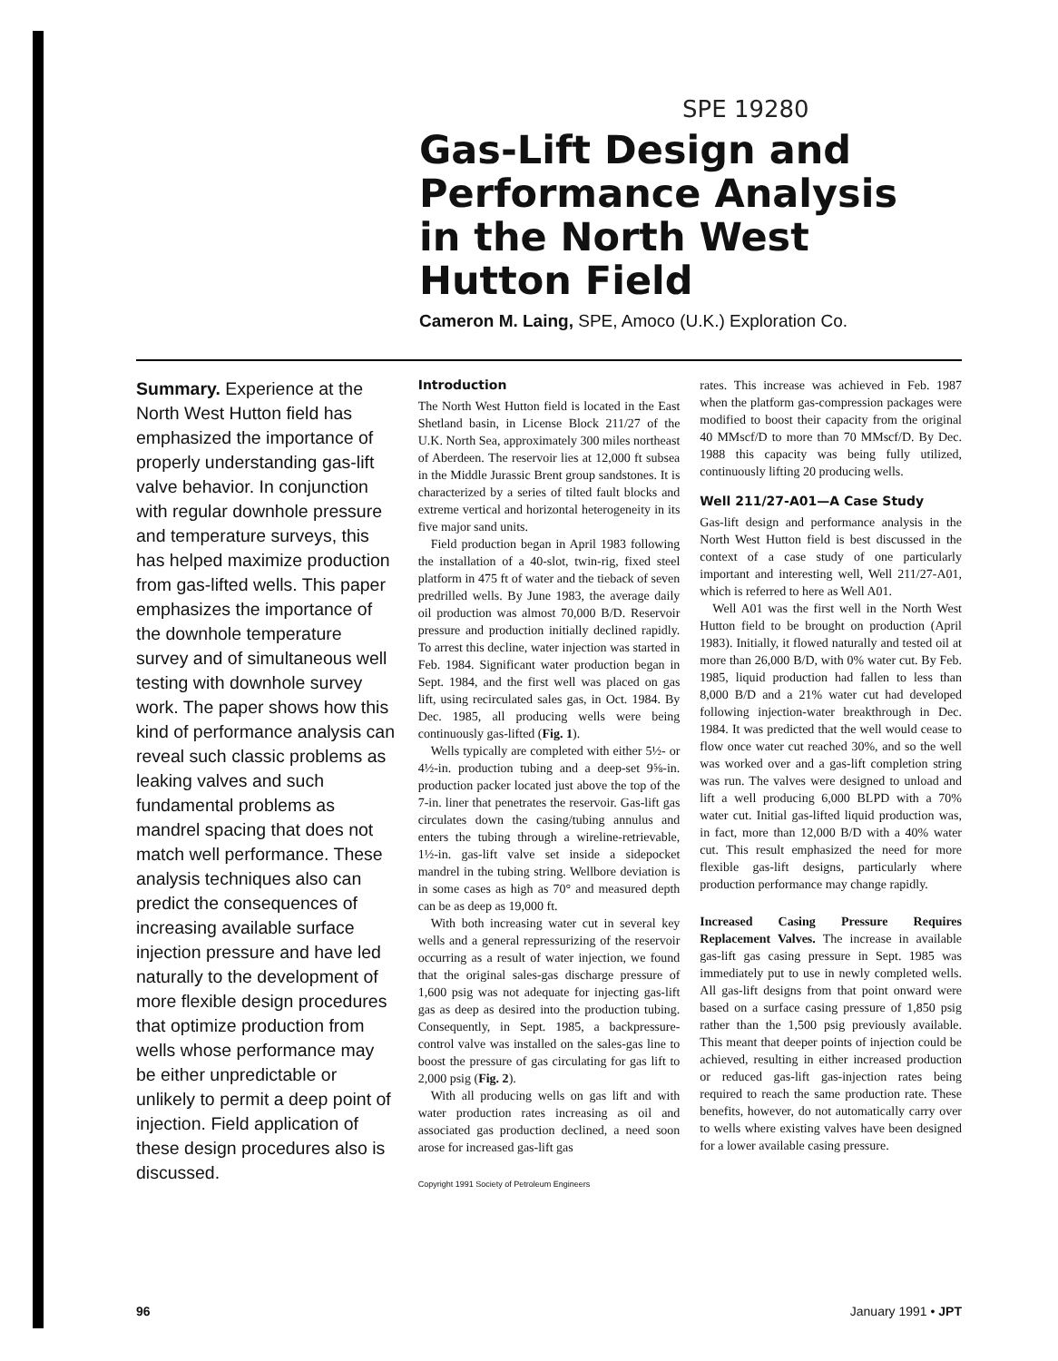SPE 19280
Gas-Lift Design and
Performance Analysis
in the North West
Hutton Field
Cameron M. Laing, SPE, Amoco (U.K.) Exploration Co.
Summary. Experience at the North West Hutton field has emphasized the importance of properly understanding gas-lift valve behavior. In conjunction with regular downhole pressure and temperature surveys, this has helped maximize production from gas-lifted wells. This paper emphasizes the importance of the downhole temperature survey and of simultaneous well testing with downhole survey work. The paper shows how this kind of performance analysis can reveal such classic problems as leaking valves and such fundamental problems as mandrel spacing that does not match well performance. These analysis techniques also can predict the consequences of increasing available surface injection pressure and have led naturally to the development of more flexible design procedures that optimize production from wells whose performance may be either unpredictable or unlikely to permit a deep point of injection. Field application of these design procedures also is discussed.
Introduction
The North West Hutton field is located in the East Shetland basin, in License Block 211/27 of the U.K. North Sea, approximately 300 miles northeast of Aberdeen. The reservoir lies at 12,000 ft subsea in the Middle Jurassic Brent group sandstones. It is characterized by a series of tilted fault blocks and extreme vertical and horizontal heterogeneity in its five major sand units.
Field production began in April 1983 following the installation of a 40-slot, twin-rig, fixed steel platform in 475 ft of water and the tieback of seven predrilled wells. By June 1983, the average daily oil production was almost 70,000 B/D. Reservoir pressure and production initially declined rapidly. To arrest this decline, water injection was started in Feb. 1984. Significant water production began in Sept. 1984, and the first well was placed on gas lift, using recirculated sales gas, in Oct. 1984. By Dec. 1985, all producing wells were being continuously gas-lifted (Fig. 1).
Wells typically are completed with either 5½- or 4½-in. production tubing and a deep-set 9⅝-in. production packer located just above the top of the 7-in. liner that penetrates the reservoir. Gas-lift gas circulates down the casing/tubing annulus and enters the tubing through a wireline-retrievable, 1½-in. gas-lift valve set inside a sidepocket mandrel in the tubing string. Wellbore deviation is in some cases as high as 70° and measured depth can be as deep as 19,000 ft.
With both increasing water cut in several key wells and a general repressurizing of the reservoir occurring as a result of water injection, we found that the original sales-gas discharge pressure of 1,600 psig was not adequate for injecting gas-lift gas as deep as desired into the production tubing. Consequently, in Sept. 1985, a backpressure-control valve was installed on the sales-gas line to boost the pressure of gas circulating for gas lift to 2,000 psig (Fig. 2).
With all producing wells on gas lift and with water production rates increasing as oil and associated gas production declined, a need soon arose for increased gas-lift gas
Copyright 1991 Society of Petroleum Engineers
rates. This increase was achieved in Feb. 1987 when the platform gas-compression packages were modified to boost their capacity from the original 40 MMscf/D to more than 70 MMscf/D. By Dec. 1988 this capacity was being fully utilized, continuously lifting 20 producing wells.
Well 211/27-A01—A Case Study
Gas-lift design and performance analysis in the North West Hutton field is best discussed in the context of a case study of one particularly important and interesting well, Well 211/27-A01, which is referred to here as Well A01.
Well A01 was the first well in the North West Hutton field to be brought on production (April 1983). Initially, it flowed naturally and tested oil at more than 26,000 B/D, with 0% water cut. By Feb. 1985, liquid production had fallen to less than 8,000 B/D and a 21% water cut had developed following injection-water breakthrough in Dec. 1984. It was predicted that the well would cease to flow once water cut reached 30%, and so the well was worked over and a gas-lift completion string was run. The valves were designed to unload and lift a well producing 6,000 BLPD with a 70% water cut. Initial gas-lifted liquid production was, in fact, more than 12,000 B/D with a 40% water cut. This result emphasized the need for more flexible gas-lift designs, particularly where production performance may change rapidly.
Increased Casing Pressure Requires Replacement Valves. The increase in available gas-lift gas casing pressure in Sept. 1985 was immediately put to use in newly completed wells. All gas-lift designs from that point onward were based on a surface casing pressure of 1,850 psig rather than the 1,500 psig previously available. This meant that deeper points of injection could be achieved, resulting in either increased production or reduced gas-lift gas-injection rates being required to reach the same production rate. These benefits, however, do not automatically carry over to wells where existing valves have been designed for a lower available casing pressure.
96 January 1991 • JPT